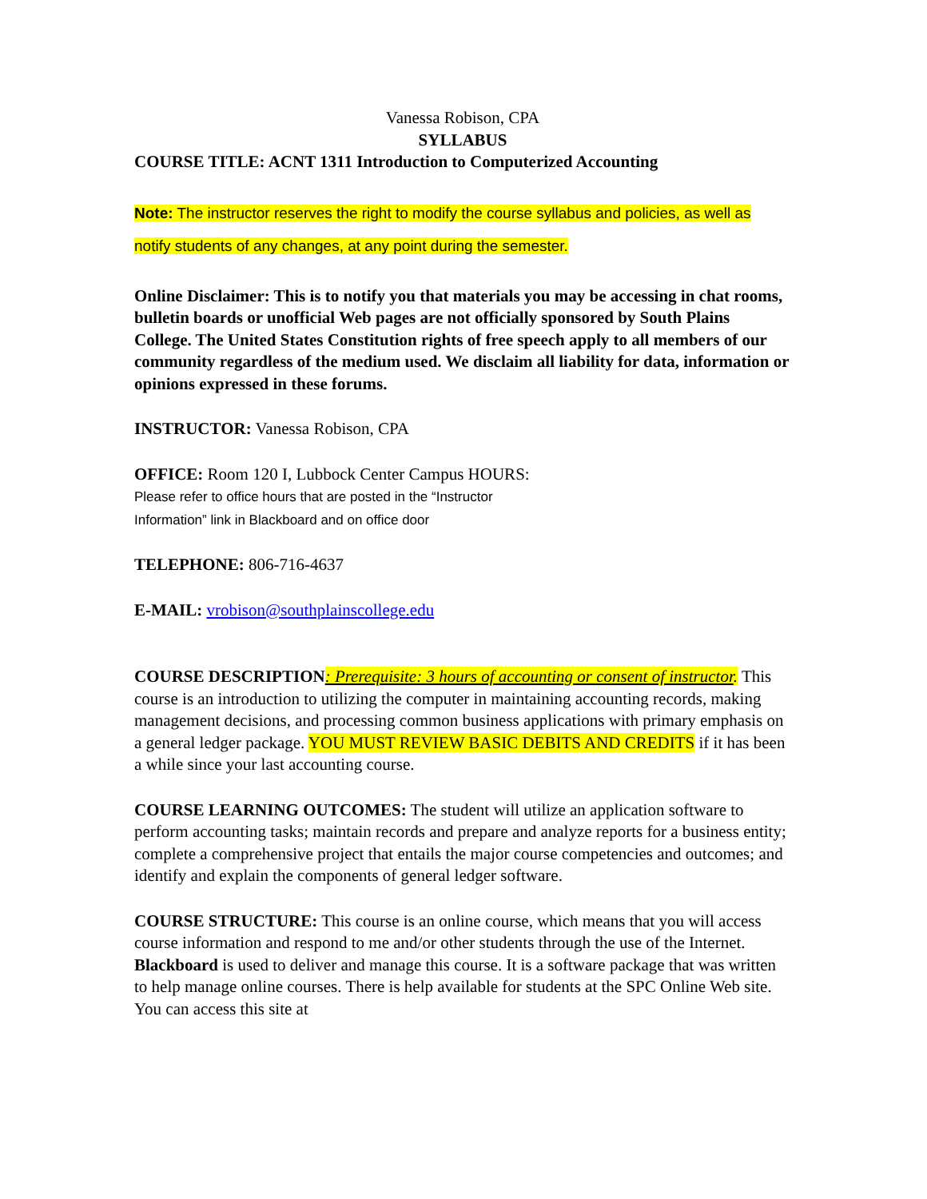Vanessa Robison, CPA
SYLLABUS
COURSE TITLE: ACNT 1311 Introduction to Computerized Accounting
Note: The instructor reserves the right to modify the course syllabus and policies, as well as notify students of any changes, at any point during the semester.
Online Disclaimer: This is to notify you that materials you may be accessing in chat rooms, bulletin boards or unofficial Web pages are not officially sponsored by South Plains College. The United States Constitution rights of free speech apply to all members of our community regardless of the medium used. We disclaim all liability for data, information or opinions expressed in these forums.
INSTRUCTOR: Vanessa Robison, CPA
OFFICE: Room 120 I, Lubbock Center Campus HOURS:
Please refer to office hours that are posted in the “Instructor
Information” link in Blackboard and on office door
TELEPHONE: 806-716-4637
E-MAIL: vrobison@southplainscollege.edu
COURSE DESCRIPTION: Prerequisite: 3 hours of accounting or consent of instructor. This course is an introduction to utilizing the computer in maintaining accounting records, making management decisions, and processing common business applications with primary emphasis on a general ledger package. YOU MUST REVIEW BASIC DEBITS AND CREDITS if it has been a while since your last accounting course.
COURSE LEARNING OUTCOMES: The student will utilize an application software to perform accounting tasks; maintain records and prepare and analyze reports for a business entity; complete a comprehensive project that entails the major course competencies and outcomes; and identify and explain the components of general ledger software.
COURSE STRUCTURE: This course is an online course, which means that you will access course information and respond to me and/or other students through the use of the Internet. Blackboard is used to deliver and manage this course. It is a software package that was written to help manage online courses. There is help available for students at the SPC Online Web site. You can access this site at